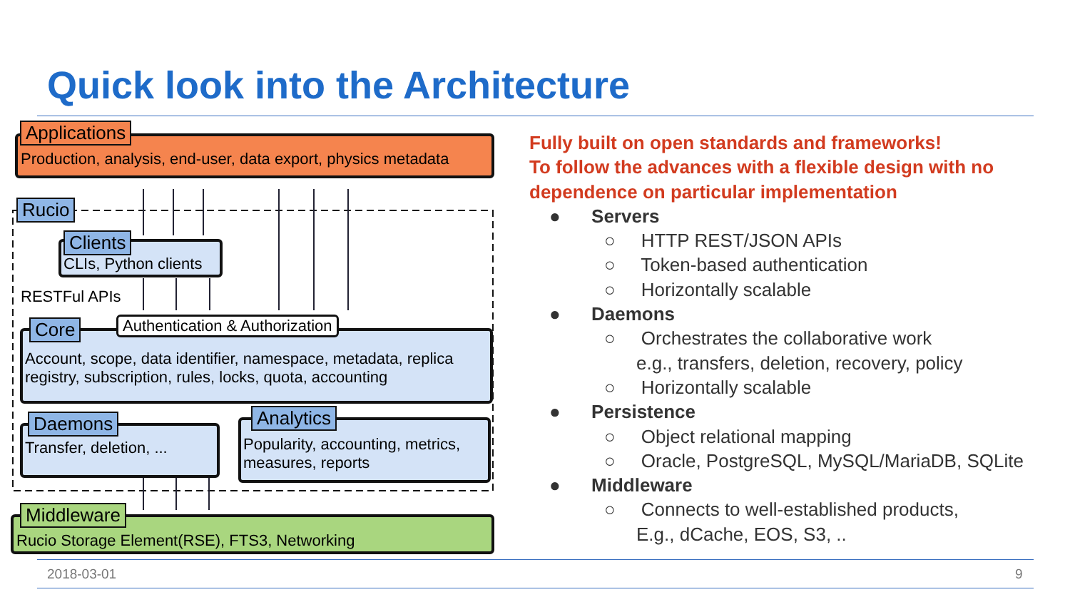Quick look into the Architecture
Applications
Production, analysis, end-user, data export, physics metadata
Rucio
Clients
CLIs, Python clients
RESTFul APIs
Core Authentication & Authorization
Account, scope, data identifier, namespace, metadata, replica registry, subscription, rules, locks, quota, accounting
Daemons
Transfer, deletion, ...
Analytics
Popularity, accounting, metrics, measures, reports
Middleware
Rucio Storage Element(RSE), FTS3, Networking
Fully built on open standards and frameworks!
To follow the advances with a flexible design with no
dependence on particular implementation
● Servers
○ HTTP REST/JSON APIs
○ Token-based authentication
○ Horizontally scalable
● Daemons
○ Orchestrates the collaborative work
e.g., transfers, deletion, recovery, policy
○ Horizontally scalable
● Persistence
○ Object relational mapping
○ Oracle, PostgreSQL, MySQL/MariaDB, SQLite
● Middleware
○ Connects to well-established products,
E.g., dCache, EOS, S3, ..
2018-03-01 9